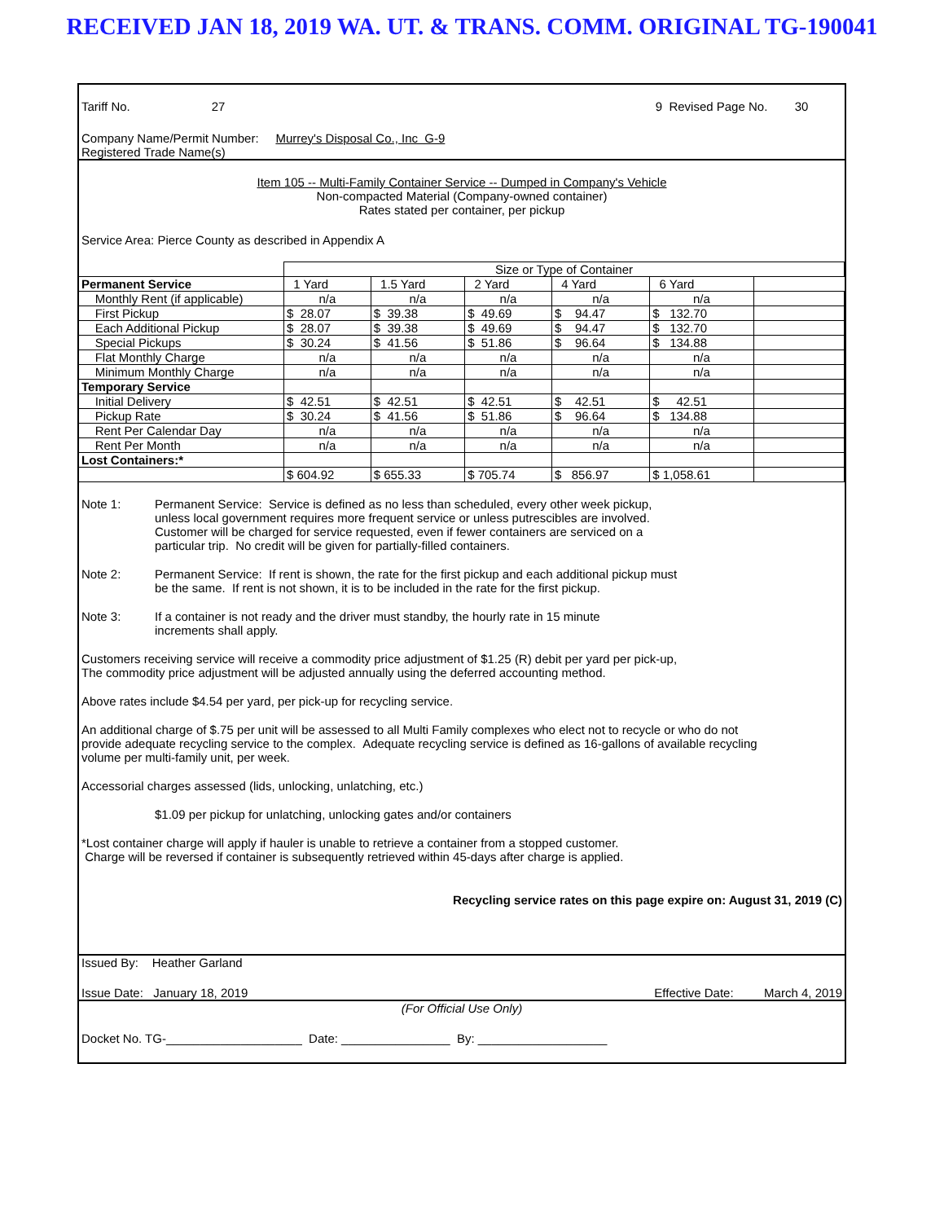RECEIVED JAN 18, 2019 WA. UT. & TRANS. COMM. ORIGINAL TG-190041
Tariff No. 27 9 Revised Page No. 30
Company Name/Permit Number: Murrey's Disposal Co., Inc G-9
Registered Trade Name(s)
Item 105 -- Multi-Family Container Service -- Dumped in Company's Vehicle
Non-compacted Material (Company-owned container)
Rates stated per container, per pickup
Service Area: Pierce County as described in Appendix A
| | Size or Type of Container | | | | | |
| Permanent Service | 1 Yard | 1.5 Yard | 2 Yard | 4 Yard | 6 Yard | |
| Monthly Rent (if applicable) | n/a | n/a | n/a | n/a | n/a | |
| First Pickup | $ 28.07 | $ 39.38 | $ 49.69 | $ 94.47 | $ 132.70 | |
| Each Additional Pickup | $ 28.07 | $ 39.38 | $ 49.69 | $ 94.47 | $ 132.70 | |
| Special Pickups | $ 30.24 | $ 41.56 | $ 51.86 | $ 96.64 | $ 134.88 | |
| Flat Monthly Charge | n/a | n/a | n/a | n/a | n/a | |
| Minimum Monthly Charge | n/a | n/a | n/a | n/a | n/a | |
| Temporary Service | | | | | | |
| Initial Delivery | $ 42.51 | $ 42.51 | $ 42.51 | $ 42.51 | $ 42.51 | |
| Pickup Rate | $ 30.24 | $ 41.56 | $ 51.86 | $ 96.64 | $ 134.88 | |
| Rent Per Calendar Day | n/a | n/a | n/a | n/a | n/a | |
| Rent Per Month | n/a | n/a | n/a | n/a | n/a | |
| Lost Containers:* | | | | | | |
| | $ 604.92 | $ 655.33 | $ 705.74 | $ 856.97 | $ 1,058.61 | |
Note 1: Permanent Service: Service is defined as no less than scheduled, every other week pickup,
unless local government requires more frequent service or unless putrescibles are involved.
Customer will be charged for service requested, even if fewer containers are serviced on a
particular trip. No credit will be given for partially-filled containers.
Note 2: Permanent Service: If rent is shown, the rate for the first pickup and each additional pickup must
be the same. If rent is not shown, it is to be included in the rate for the first pickup.
Note 3: If a container is not ready and the driver must standby, the hourly rate in 15 minute
increments shall apply.
Customers receiving service will receive a commodity price adjustment of $1.25 (R) debit per yard per pick-up,
The commodity price adjustment will be adjusted annually using the deferred accounting method.
Above rates include $4.54 per yard, per pick-up for recycling service.
An additional charge of $.75 per unit will be assessed to all Multi Family complexes who elect not to recycle or who do not
provide adequate recycling service to the complex. Adequate recycling service is defined as 16-gallons of available recycling
volume per multi-family unit, per week.
Accessorial charges assessed (lids, unlocking, unlatching, etc.)
$1.09 per pickup for unlatching, unlocking gates and/or containers
*Lost container charge will apply if hauler is unable to retrieve a container from a stopped customer.
Charge will be reversed if container is subsequently retrieved within 45-days after charge is applied.
Recycling service rates on this page expire on: August 31, 2019 (C)
Issued By: Heather Garland
Issue Date: January 18, 2019 Effective Date: March 4, 2019
(For Official Use Only)
Docket No. TG-____________________ Date: ________________ By: ___________________